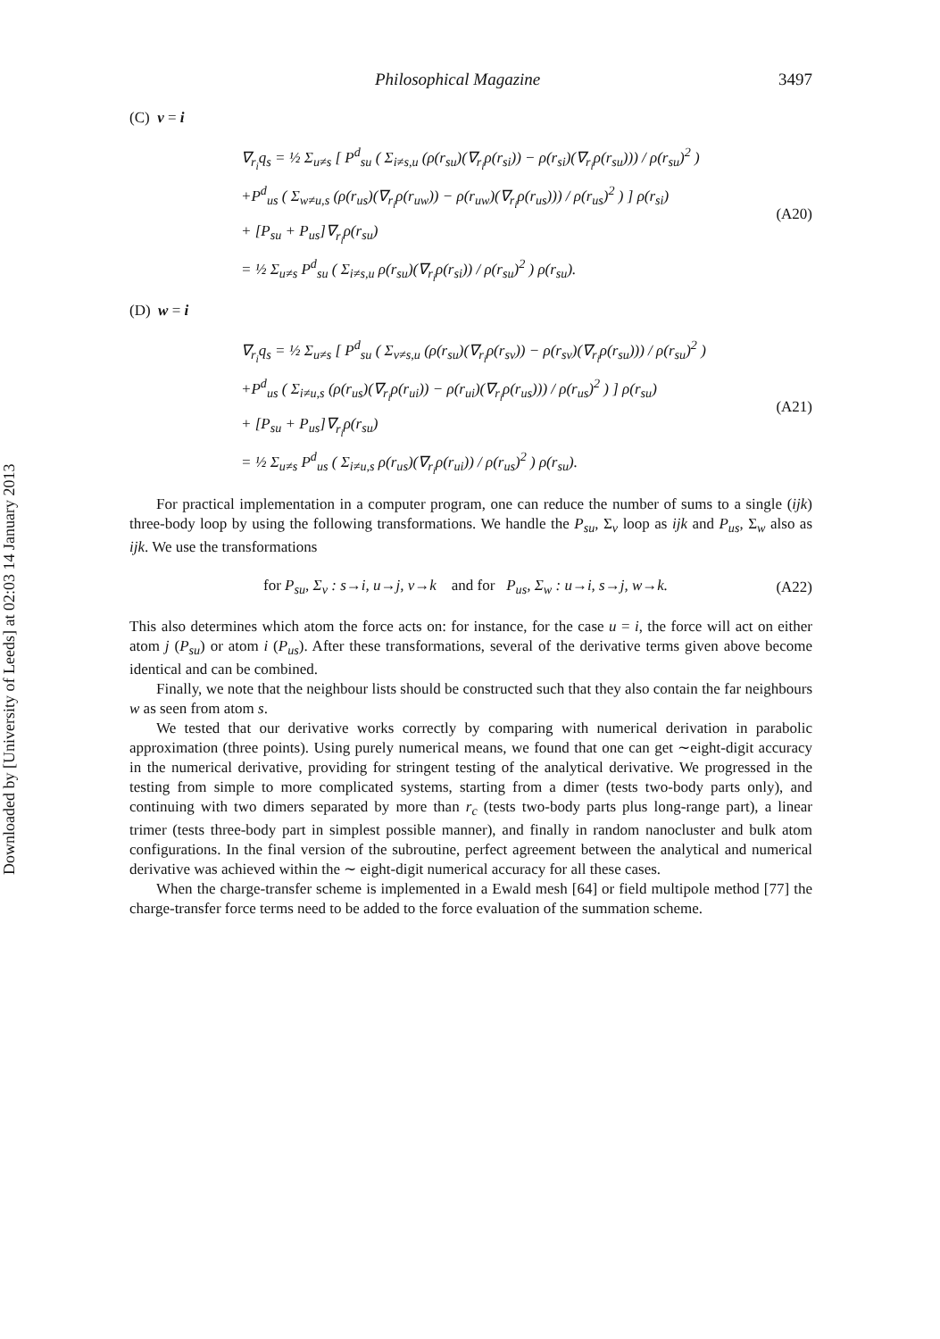Downloaded by [University of Leeds] at 02:03 14 January 2013
Philosophical Magazine 3497
(C) v = i
∇<sub>r<sub>i</sub></sub>q<sub>s</sub> = ½ Σ<sub>u≠s</sub> [ P<sup>d</sup><sub>su</sub> ( Σ<sub>i≠s,u</sub> (ρ(r<sub>su</sub>)(∇<sub>r<sub>i</sub></sub>ρ(r<sub>si</sub>)) − ρ(r<sub>si</sub>)(∇<sub>r<sub>i</sub></sub>ρ(r<sub>su</sub>))) / ρ(r<sub>su</sub>)<sup>2</sup> )
+P<sup>d</sup><sub>us</sub> ( Σ<sub>w≠u,s</sub> (ρ(r<sub>us</sub>)(∇<sub>r<sub>i</sub></sub>ρ(r<sub>uw</sub>)) − ρ(r<sub>uw</sub>)(∇<sub>r<sub>i</sub></sub>ρ(r<sub>us</sub>))) / ρ(r<sub>us</sub>)<sup>2</sup> ) ] ρ(r<sub>si</sub>)
+ [P<sub>su</sub> + P<sub>us</sub>]∇<sub>r<sub>i</sub></sub>ρ(r<sub>su</sub>)
= ½ Σ<sub>u≠s</sub> P<sup>d</sup><sub>su</sub> ( Σ<sub>i≠s,u</sub> ρ(r<sub>su</sub>)(∇<sub>r<sub>i</sub></sub>ρ(r<sub>si</sub>)) / ρ(r<sub>su</sub>)<sup>2</sup> ) ρ(r<sub>su</sub>).
(A20)
(D) w = i
∇<sub>r<sub>i</sub></sub>q<sub>s</sub> = ½ Σ<sub>u≠s</sub> [ P<sup>d</sup><sub>su</sub> ( Σ<sub>v≠s,u</sub> (ρ(r<sub>su</sub>)(∇<sub>r<sub>i</sub></sub>ρ(r<sub>sv</sub>)) − ρ(r<sub>sv</sub>)(∇<sub>r<sub>i</sub></sub>ρ(r<sub>su</sub>))) / ρ(r<sub>su</sub>)<sup>2</sup> )
+P<sup>d</sup><sub>us</sub> ( Σ<sub>i≠u,s</sub> (ρ(r<sub>us</sub>)(∇<sub>r<sub>i</sub></sub>ρ(r<sub>ui</sub>)) − ρ(r<sub>ui</sub>)(∇<sub>r<sub>i</sub></sub>ρ(r<sub>us</sub>))) / ρ(r<sub>us</sub>)<sup>2</sup> ) ] ρ(r<sub>su</sub>)
+ [P<sub>su</sub> + P<sub>us</sub>]∇<sub>r<sub>i</sub></sub>ρ(r<sub>su</sub>)
= ½ Σ<sub>u≠s</sub> P<sup>d</sup><sub>us</sub> ( Σ<sub>i≠u,s</sub> ρ(r<sub>us</sub>)(∇<sub>r<sub>i</sub></sub>ρ(r<sub>ui</sub>)) / ρ(r<sub>us</sub>)<sup>2</sup> ) ρ(r<sub>su</sub>).
(A21)
For practical implementation in a computer program, one can reduce the number of sums to a single (ijk) three-body loop by using the following transformations. We handle the P<sub>su</sub>, Σ<sub>v</sub> loop as ijk and P<sub>us</sub>, Σ<sub>w</sub> also as ijk. We use the transformations
for P<sub>su</sub>, Σ<sub>v</sub> : s→i, u→j, v→k and for P<sub>us</sub>, Σ<sub>w</sub> : u→i, s→j, w→k.
(A22)
This also determines which atom the force acts on: for instance, for the case u = i, the force will act on either atom j (P<sub>su</sub>) or atom i (P<sub>us</sub>). After these transformations, several of the derivative terms given above become identical and can be combined.
Finally, we note that the neighbour lists should be constructed such that they also contain the far neighbours w as seen from atom s.
We tested that our derivative works correctly by comparing with numerical derivation in parabolic approximation (three points). Using purely numerical means, we found that one can get ∼eight-digit accuracy in the numerical derivative, providing for stringent testing of the analytical derivative. We progressed in the testing from simple to more complicated systems, starting from a dimer (tests two-body parts only), and continuing with two dimers separated by more than r<sub>c</sub> (tests two-body parts plus long-range part), a linear trimer (tests three-body part in simplest possible manner), and finally in random nanocluster and bulk atom configurations. In the final version of the subroutine, perfect agreement between the analytical and numerical derivative was achieved within the ∼ eight-digit numerical accuracy for all these cases.
When the charge-transfer scheme is implemented in a Ewald mesh [64] or field multipole method [77] the charge-transfer force terms need to be added to the force evaluation of the summation scheme.